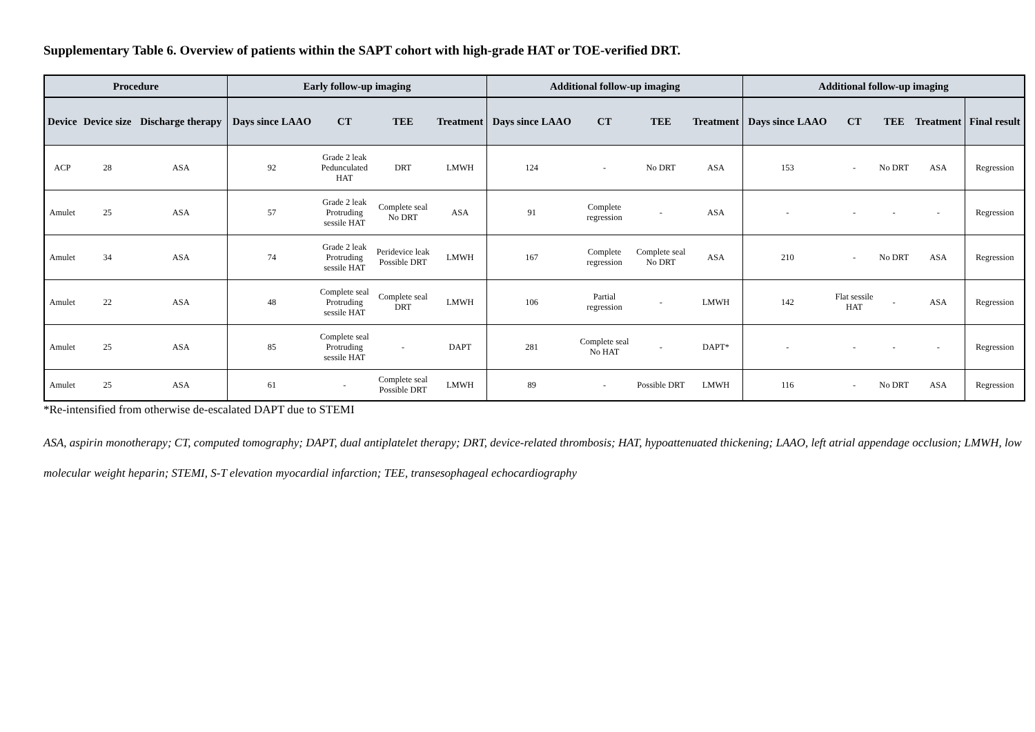Supplementary Table 6. Overview of patients within the SAPT cohort with high-grade HAT or TOE-verified DRT.
| Procedure | | | Early follow-up imaging | | | | Additional follow-up imaging | | | | Additional follow-up imaging | | | | |
| --- | --- | --- | --- | --- | --- | --- | --- | --- | --- | --- | --- | --- | --- | --- | --- |
| Device | Device size | Discharge therapy | Days since LAAO | CT | TEE | Treatment | Days since LAAO | CT | TEE | Treatment | Days since LAAO | CT | TEE | Treatment | Final result |
| ACP | 28 | ASA | 92 | Grade 2 leak Pedunculated HAT | DRT | LMWH | 124 | - | No DRT | ASA | 153 | - | No DRT | ASA | Regression |
| Amulet | 25 | ASA | 57 | Grade 2 leak Protruding sessile HAT | Complete seal No DRT | ASA | 91 | Complete regression | - | ASA | - | - | - | - | Regression |
| Amulet | 34 | ASA | 74 | Grade 2 leak Protruding sessile HAT | Peridevice leak Possible DRT | LMWH | 167 | Complete regression | Complete seal No DRT | ASA | 210 | - | No DRT | ASA | Regression |
| Amulet | 22 | ASA | 48 | Complete seal Protruding sessile HAT | Complete seal DRT | LMWH | 106 | Partial regression | - | LMWH | 142 | Flat sessile HAT | - | ASA | Regression |
| Amulet | 25 | ASA | 85 | Complete seal Protruding sessile HAT | - | DAPT | 281 | Complete seal No HAT | - | DAPT* | - | - | - | - | Regression |
| Amulet | 25 | ASA | 61 | - | Complete seal Possible DRT | LMWH | 89 | - | Possible DRT | LMWH | 116 | - | No DRT | ASA | Regression |
*Re-intensified from otherwise de-escalated DAPT due to STEMI
ASA, aspirin monotherapy; CT, computed tomography; DAPT, dual antiplatelet therapy; DRT, device-related thrombosis; HAT, hypoattenuated thickening; LAAO, left atrial appendage occlusion; LMWH, low molecular weight heparin; STEMI, S-T elevation myocardial infarction; TEE, transesophageal echocardiography